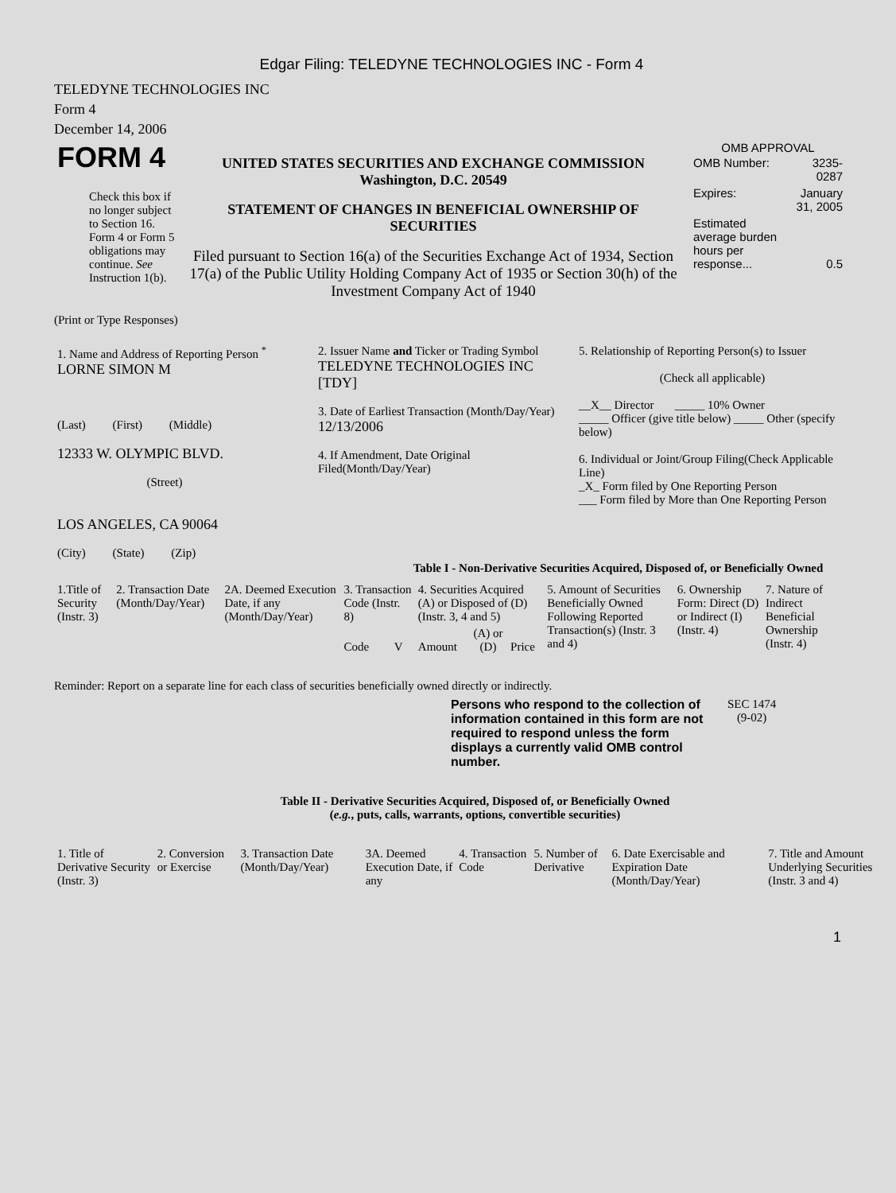Edgar Filing: TELEDYNE TECHNOLOGIES INC - Form 4
TELEDYNE TECHNOLOGIES INC
Form 4
December 14, 2006
| FORM 4 Check this box if no longer subject to Section 16. Form 4 or Form 5 obligations may continue. See Instruction 1(b). | UNITED STATES SECURITIES AND EXCHANGE COMMISSION Washington, D.C. 20549 STATEMENT OF CHANGES IN BENEFICIAL OWNERSHIP OF SECURITIES Filed pursuant to Section 16(a) of the Securities Exchange Act of 1934, Section 17(a) of the Public Utility Holding Company Act of 1935 or Section 30(h) of the Investment Company Act of 1940 | OMB APPROVAL / OMB Number: / 3235-0287 / / Expires: / January 31, 2005 / / Estimated average burden hours per response... / 0.5 / |
(Print or Type Responses)
| 1. Name and Address of Reporting Person <sup>*</sup> LORNE SIMON M (Last) (First) (Middle) 12333 W. OLYMPIC BLVD. (Street) LOS ANGELES, CA 90064 (City) (State) (Zip) | 2. Issuer Name and Ticker or Trading Symbol TELEDYNE TECHNOLOGIES INC [TDY] 3. Date of Earliest Transaction (Month/Day/Year) 12/13/2006 4. If Amendment, Date Original Filed(Month/Day/Year) | 5. Relationship of Reporting Person(s) to Issuer (Check all applicable) __X__ Director _____ 10% Owner _____ Officer (give title below) _____ Other (specify below) 6. Individual or Joint/Group Filing(Check Applicable Line) _X_ Form filed by One Reporting Person ___ Form filed by More than One Reporting Person |
Table I - Non-Derivative Securities Acquired, Disposed of, or Beneficially Owned
| 1.Title of Security (Instr. 3) | 2. Transaction Date (Month/Day/Year) | 2A. Deemed Execution Date, if any (Month/Day/Year) | 3. Transaction Code (Instr. 8) | | 4. Securities Acquired (A) or Disposed of (D) (Instr. 3, 4 and 5) | | | 5. Amount of Securities Beneficially Owned Following Reported Transaction(s) (Instr. 3 and 4) | 6. Ownership Form: Direct (D) or Indirect (I) (Instr. 4) | 7. Nature of Indirect Beneficial Ownership (Instr. 4) |
| --- | --- | --- | --- | --- | --- | --- | --- | --- | --- | --- |
| | | | Code | V | Amount | (A) or (D) | Price | | | |
Reminder: Report on a separate line for each class of securities beneficially owned directly or indirectly.
| Persons who respond to the collection of information contained in this form are not required to respond unless the form displays a currently valid OMB control number. | SEC 1474 (9-02) |
Table II - Derivative Securities Acquired, Disposed of, or Beneficially Owned
(e.g., puts, calls, warrants, options, convertible securities)
| 1. Title of Derivative Security (Instr. 3) | 2. Conversion or Exercise | 3. Transaction Date (Month/Day/Year) | 3A. Deemed Execution Date, if any | 4. Transaction Code | 5. Number of Derivative | 6. Date Exercisable and Expiration Date (Month/Day/Year) | 7. Title and Amount Underlying Securities (Instr. 3 and 4) |
| --- | --- | --- | --- | --- | --- | --- | --- |
1